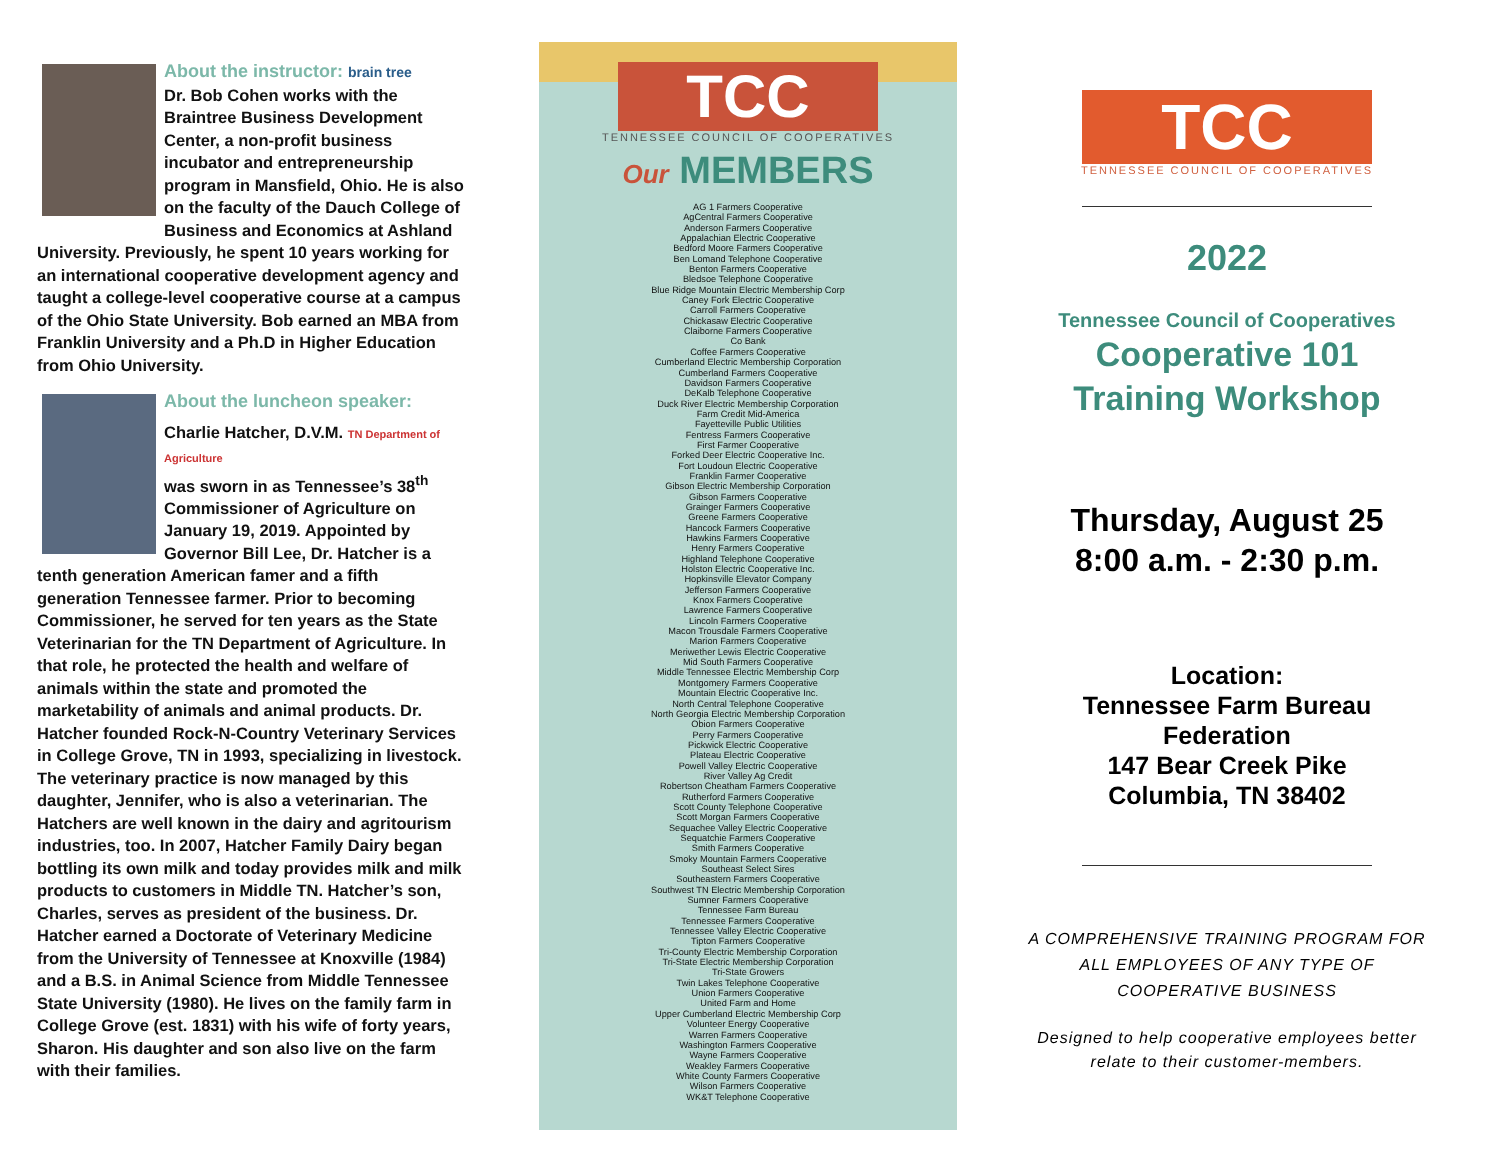About the instructor: brain tree
Dr. Bob Cohen works with the Braintree Business Development Center, a non-profit business incubator and entrepreneurship program in Mansfield, Ohio. He is also on the faculty of the Dauch College of Business and Economics at Ashland University. Previously, he spent 10 years working for an international cooperative development agency and taught a college-level cooperative course at a campus of the Ohio State University. Bob earned an MBA from Franklin University and a Ph.D in Higher Education from Ohio University.
About the luncheon speaker:
Charlie Hatcher, D.V.M. TN Department of Agriculture
was sworn in as Tennessee’s 38<sup>th</sup> Commissioner of Agriculture on January 19, 2019. Appointed by Governor Bill Lee, Dr. Hatcher is a tenth generation American famer and a fifth generation Tennessee farmer. Prior to becoming Commissioner, he served for ten years as the State Veterinarian for the TN Department of Agriculture. In that role, he protected the health and welfare of animals within the state and promoted the marketability of animals and animal products. Dr. Hatcher founded Rock-N-Country Veterinary Services in College Grove, TN in 1993, specializing in livestock. The veterinary practice is now managed by this daughter, Jennifer, who is also a veterinarian. The Hatchers are well known in the dairy and agritourism industries, too. In 2007, Hatcher Family Dairy began bottling its own milk and today provides milk and milk products to customers in Middle TN. Hatcher’s son, Charles, serves as president of the business. Dr. Hatcher earned a Doctorate of Veterinary Medicine from the University of Tennessee at Knoxville (1984) and a B.S. in Animal Science from Middle Tennessee State University (1980). He lives on the family farm in College Grove (est. 1831) with his wife of forty years, Sharon. His daughter and son also live on the farm with their families.
TCC
TENNESSEE COUNCIL OF COOPERATIVES
Our MEMBERS
AG 1 Farmers Cooperative
AgCentral Farmers Cooperative
Anderson Farmers Cooperative
Appalachian Electric Cooperative
Bedford Moore Farmers Cooperative
Ben Lomand Telephone Cooperative
Benton Farmers Cooperative
Bledsoe Telephone Cooperative
Blue Ridge Mountain Electric Membership Corp
Caney Fork Electric Cooperative
Carroll Farmers Cooperative
Chickasaw Electric Cooperative
Claiborne Farmers Cooperative
Co Bank
Coffee Farmers Cooperative
Cumberland Electric Membership Corporation
Cumberland Farmers Cooperative
Davidson Farmers Cooperative
DeKalb Telephone Cooperative
Duck River Electric Membership Corporation
Farm Credit Mid-America
Fayetteville Public Utilities
Fentress Farmers Cooperative
First Farmer Cooperative
Forked Deer Electric Cooperative Inc.
Fort Loudoun Electric Cooperative
Franklin Farmer Cooperative
Gibson Electric Membership Corporation
Gibson Farmers Cooperative
Grainger Farmers Cooperative
Greene Farmers Cooperative
Hancock Farmers Cooperative
Hawkins Farmers Cooperative
Henry Farmers Cooperative
Highland Telephone Cooperative
Holston Electric Cooperative Inc.
Hopkinsville Elevator Company
Jefferson Farmers Cooperative
Knox Farmers Cooperative
Lawrence Farmers Cooperative
Lincoln Farmers Cooperative
Macon Trousdale Farmers Cooperative
Marion Farmers Cooperative
Meriwether Lewis Electric Cooperative
Mid South Farmers Cooperative
Middle Tennessee Electric Membership Corp
Montgomery Farmers Cooperative
Mountain Electric Cooperative Inc.
North Central Telephone Cooperative
North Georgia Electric Membership Corporation
Obion Farmers Cooperative
Perry Farmers Cooperative
Pickwick Electric Cooperative
Plateau Electric Cooperative
Powell Valley Electric Cooperative
River Valley Ag Credit
Robertson Cheatham Farmers Cooperative
Rutherford Farmers Cooperative
Scott County Telephone Cooperative
Scott Morgan Farmers Cooperative
Sequachee Valley Electric Cooperative
Sequatchie Farmers Cooperative
Smith Farmers Cooperative
Smoky Mountain Farmers Cooperative
Southeast Select Sires
Southeastern Farmers Cooperative
Southwest TN Electric Membership Corporation
Sumner Farmers Cooperative
Tennessee Farm Bureau
Tennessee Farmers Cooperative
Tennessee Valley Electric Cooperative
Tipton Farmers Cooperative
Tri-County Electric Membership Corporation
Tri-State Electric Membership Corporation
Tri-State Growers
Twin Lakes Telephone Cooperative
Union Farmers Cooperative
United Farm and Home
Upper Cumberland Electric Membership Corp
Volunteer Energy Cooperative
Warren Farmers Cooperative
Washington Farmers Cooperative
Wayne Farmers Cooperative
Weakley Farmers Cooperative
White County Farmers Cooperative
Wilson Farmers Cooperative
WK&T Telephone Cooperative
TCC
TENNESSEE COUNCIL OF COOPERATIVES
2022
Tennessee Council of Cooperatives
Cooperative 101
Training Workshop
Thursday, August 25
8:00 a.m. - 2:30 p.m.
Location:
Tennessee Farm Bureau Federation
147 Bear Creek Pike
Columbia, TN 38402
A COMPREHENSIVE TRAINING PROGRAM FOR ALL EMPLOYEES OF ANY TYPE OF COOPERATIVE BUSINESS
Designed to help cooperative employees better relate to their customer-members.